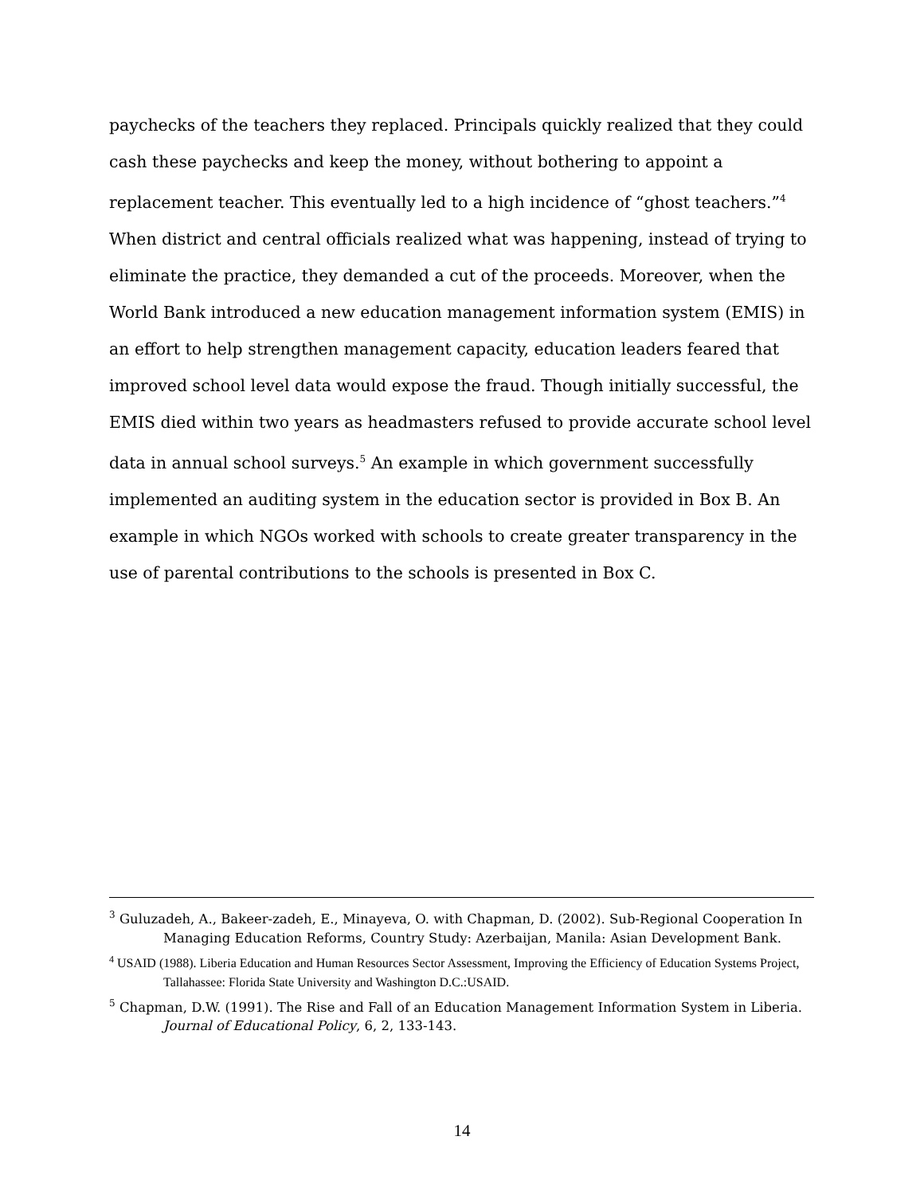paychecks of the teachers they replaced. Principals quickly realized that they could cash these paychecks and keep the money, without bothering to appoint a replacement teacher. This eventually led to a high incidence of “ghost teachers.”<sup>4</sup> When district and central officials realized what was happening, instead of trying to eliminate the practice, they demanded a cut of the proceeds. Moreover, when the World Bank introduced a new education management information system (EMIS) in an effort to help strengthen management capacity, education leaders feared that improved school level data would expose the fraud. Though initially successful, the EMIS died within two years as headmasters refused to provide accurate school level data in annual school surveys.<sup>5</sup> An example in which government successfully implemented an auditing system in the education sector is provided in Box B. An example in which NGOs worked with schools to create greater transparency in the use of parental contributions to the schools is presented in Box C.
<sup>3</sup> Guluzadeh, A., Bakeer-zadeh, E., Minayeva, O. with Chapman, D. (2002). Sub-Regional Cooperation In Managing Education Reforms, Country Study: Azerbaijan, Manila: Asian Development Bank.
<sup>4</sup> USAID (1988). Liberia Education and Human Resources Sector Assessment, Improving the Efficiency of Education Systems Project, Tallahassee: Florida State University and Washington D.C.:USAID.
<sup>5</sup> Chapman, D.W. (1991). The Rise and Fall of an Education Management Information System in Liberia. Journal of Educational Policy, 6, 2, 133-143.
14